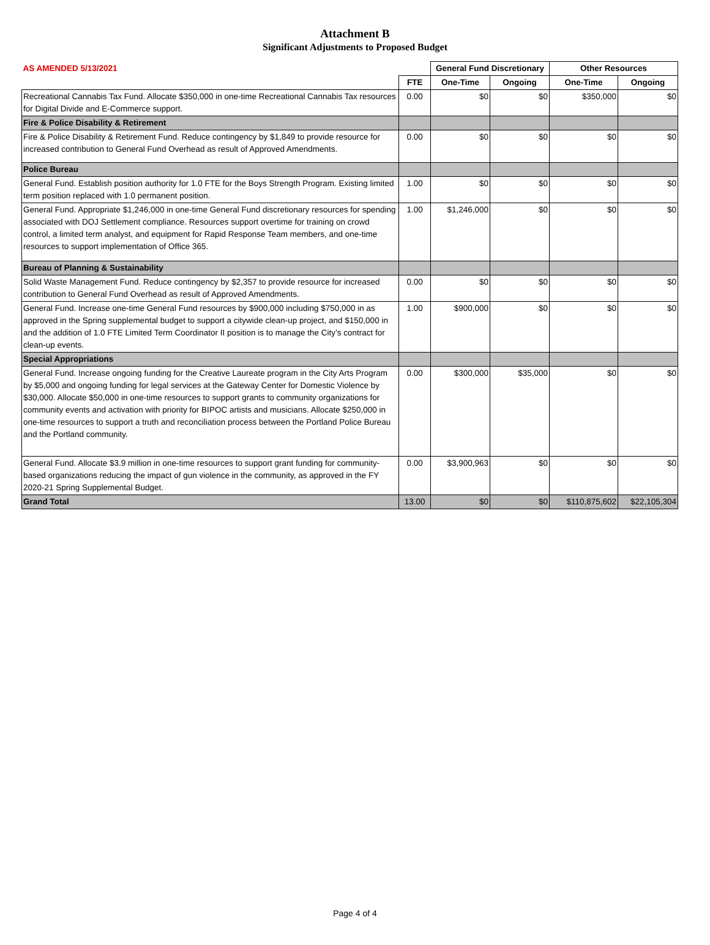Attachment B
Significant Adjustments to Proposed Budget
| AS AMENDED 5/13/2021 | | General Fund Discretionary | | Other Resources | |
| --- | --- | --- | --- | --- | --- |
| | FTE | One-Time | Ongoing | One-Time | Ongoing |
| Recreational Cannabis Tax Fund. Allocate $350,000 in one-time Recreational Cannabis Tax resources for Digital Divide and E-Commerce support. | 0.00 | $0 | $0 | $350,000 | $0 |
| Fire & Police Disability & Retirement | | | | | |
| Fire & Police Disability & Retirement Fund. Reduce contingency by $1,849 to provide resource for increased contribution to General Fund Overhead as result of Approved Amendments. | 0.00 | $0 | $0 | $0 | $0 |
| Police Bureau | | | | | |
| General Fund. Establish position authority for 1.0 FTE for the Boys Strength Program. Existing limited term position replaced with 1.0 permanent position. | 1.00 | $0 | $0 | $0 | $0 |
| General Fund. Appropriate $1,246,000 in one-time General Fund discretionary resources for spending associated with DOJ Settlement compliance. Resources support overtime for training on crowd control, a limited term analyst, and equipment for Rapid Response Team members, and one-time resources to support implementation of Office 365. | 1.00 | $1,246,000 | $0 | $0 | $0 |
| Bureau of Planning & Sustainability | | | | | |
| Solid Waste Management Fund. Reduce contingency by $2,357 to provide resource for increased contribution to General Fund Overhead as result of Approved Amendments. | 0.00 | $0 | $0 | $0 | $0 |
| General Fund. Increase one-time General Fund resources by $900,000 including $750,000 in as approved in the Spring supplemental budget to support a citywide clean-up project, and $150,000 in and the addition of 1.0 FTE Limited Term Coordinator II position is to manage the City’s contract for clean-up events. | 1.00 | $900,000 | $0 | $0 | $0 |
| Special Appropriations | | | | | |
| General Fund. Increase ongoing funding for the Creative Laureate program in the City Arts Program by $5,000 and ongoing funding for legal services at the Gateway Center for Domestic Violence by $30,000. Allocate $50,000 in one-time resources to support grants to community organizations for community events and activation with priority for BIPOC artists and musicians. Allocate $250,000 in one-time resources to support a truth and reconciliation process between the Portland Police Bureau and the Portland community. | 0.00 | $300,000 | $35,000 | $0 | $0 |
| General Fund. Allocate $3.9 million in one-time resources to support grant funding for community-based organizations reducing the impact of gun violence in the community, as approved in the FY 2020-21 Spring Supplemental Budget. | 0.00 | $3,900,963 | $0 | $0 | $0 |
| Grand Total | 13.00 | $0 | $0 | $110,875,602 | $22,105,304 |
Page 4 of 4